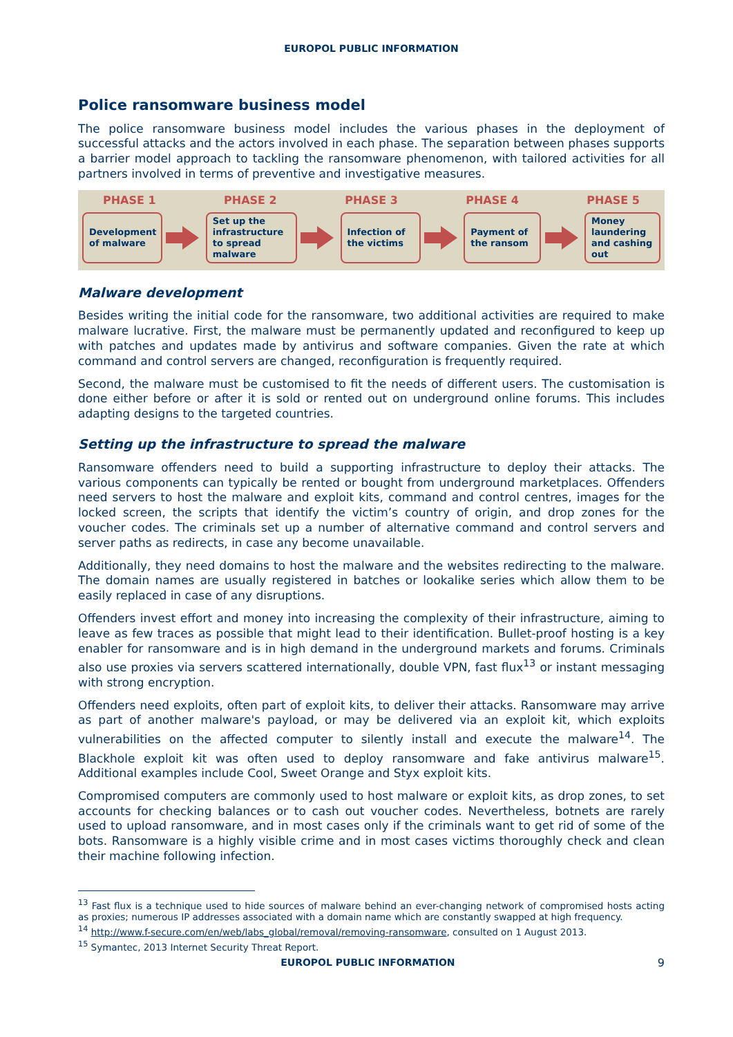EUROPOL PUBLIC INFORMATION
Police ransomware business model
The police ransomware business model includes the various phases in the deployment of successful attacks and the actors involved in each phase. The separation between phases supports a barrier model approach to tackling the ransomware phenomenon, with tailored activities for all partners involved in terms of preventive and investigative measures.
PHASE 1 PHASE 2 PHASE 3 PHASE 4 PHASE 5
Development of malware
Set up the infrastructure to spread malware
Infection of the victims
Payment of the ransom
Money laundering and cashing out
Malware development
Besides writing the initial code for the ransomware, two additional activities are required to make malware lucrative. First, the malware must be permanently updated and reconfigured to keep up with patches and updates made by antivirus and software companies. Given the rate at which command and control servers are changed, reconfiguration is frequently required.
Second, the malware must be customised to fit the needs of different users. The customisation is done either before or after it is sold or rented out on underground online forums. This includes adapting designs to the targeted countries.
Setting up the infrastructure to spread the malware
Ransomware offenders need to build a supporting infrastructure to deploy their attacks. The various components can typically be rented or bought from underground marketplaces. Offenders need servers to host the malware and exploit kits, command and control centres, images for the locked screen, the scripts that identify the victim’s country of origin, and drop zones for the voucher codes. The criminals set up a number of alternative command and control servers and server paths as redirects, in case any become unavailable.
Additionally, they need domains to host the malware and the websites redirecting to the malware. The domain names are usually registered in batches or lookalike series which allow them to be easily replaced in case of any disruptions.
Offenders invest effort and money into increasing the complexity of their infrastructure, aiming to leave as few traces as possible that might lead to their identification. Bullet-proof hosting is a key enabler for ransomware and is in high demand in the underground markets and forums. Criminals also use proxies via servers scattered internationally, double VPN, fast flux<sup>13</sup> or instant messaging with strong encryption.
Offenders need exploits, often part of exploit kits, to deliver their attacks. Ransomware may arrive as part of another malware's payload, or may be delivered via an exploit kit, which exploits vulnerabilities on the affected computer to silently install and execute the malware<sup>14</sup>. The Blackhole exploit kit was often used to deploy ransomware and fake antivirus malware<sup>15</sup>. Additional examples include Cool, Sweet Orange and Styx exploit kits.
Compromised computers are commonly used to host malware or exploit kits, as drop zones, to set accounts for checking balances or to cash out voucher codes. Nevertheless, botnets are rarely used to upload ransomware, and in most cases only if the criminals want to get rid of some of the bots. Ransomware is a highly visible crime and in most cases victims thoroughly check and clean their machine following infection.
<sup>13</sup> Fast flux is a technique used to hide sources of malware behind an ever-changing network of compromised hosts acting as proxies; numerous IP addresses associated with a domain name which are constantly swapped at high frequency.
<sup>14</sup> http://www.f-secure.com/en/web/labs_global/removal/removing-ransomware, consulted on 1 August 2013.
<sup>15</sup> Symantec, 2013 Internet Security Threat Report.
EUROPOL PUBLIC INFORMATION 9